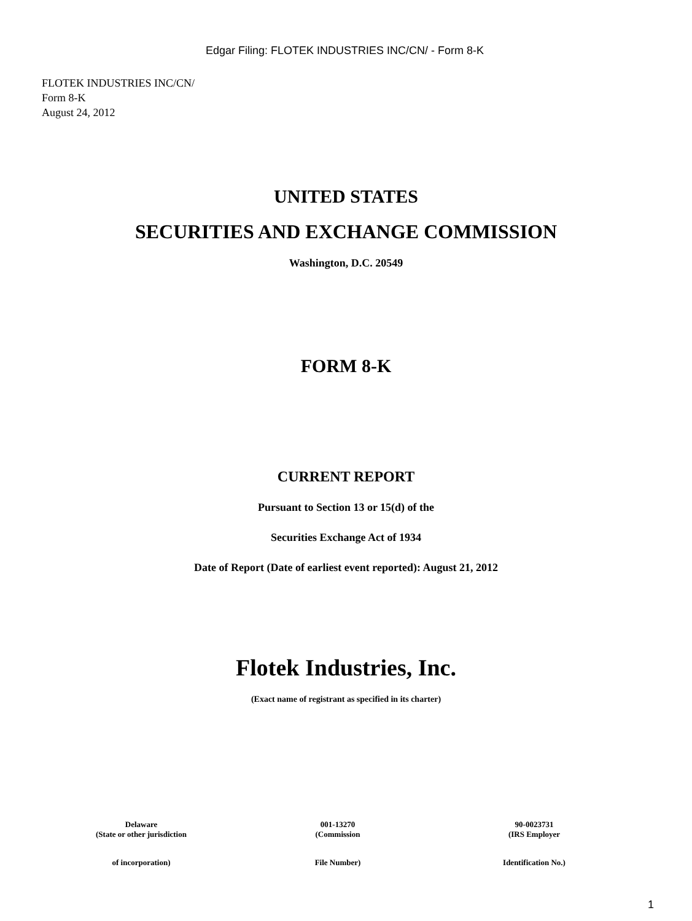Edgar Filing: FLOTEK INDUSTRIES INC/CN/ - Form 8-K
FLOTEK INDUSTRIES INC/CN/
Form 8-K
August 24, 2012
UNITED STATES
SECURITIES AND EXCHANGE COMMISSION
Washington, D.C. 20549
FORM 8-K
CURRENT REPORT
Pursuant to Section 13 or 15(d) of the
Securities Exchange Act of 1934
Date of Report (Date of earliest event reported): August 21, 2012
Flotek Industries, Inc.
(Exact name of registrant as specified in its charter)
| Delaware (State or other jurisdiction | 001-13270 (Commission | 90-0023731 (IRS Employer |
| of incorporation) | File Number) | Identification No.) |
1